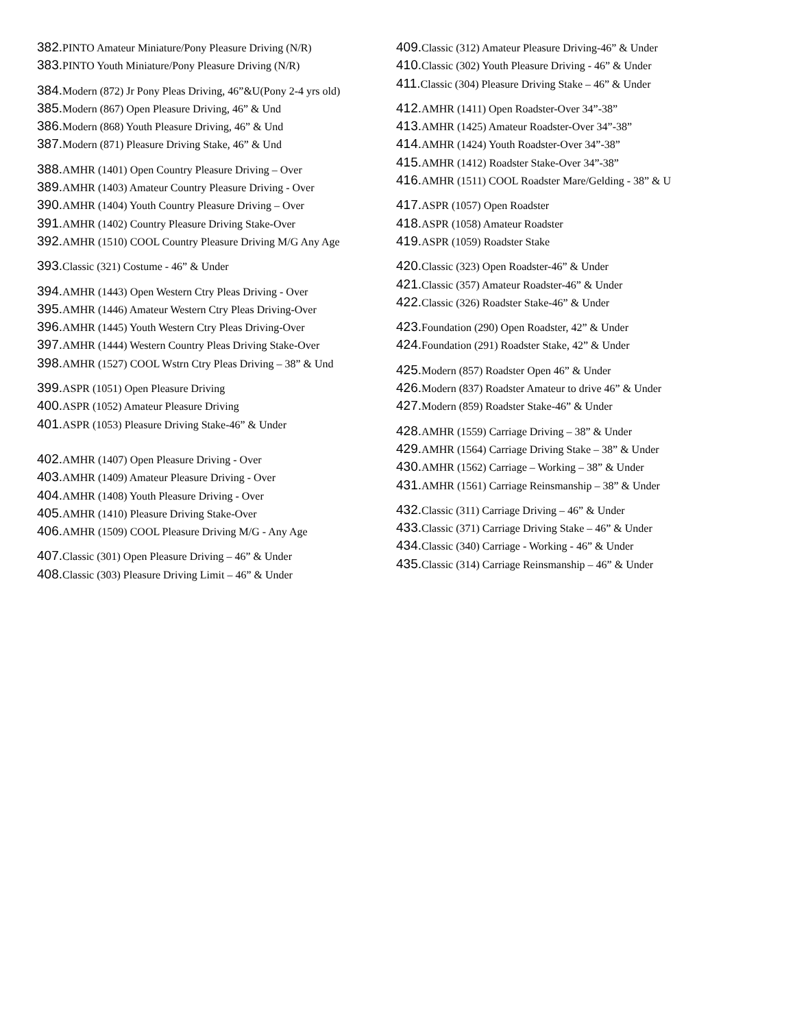382. PINTO Amateur Miniature/Pony Pleasure Driving (N/R)
383. PINTO Youth Miniature/Pony Pleasure Driving (N/R)
384. Modern (872) Jr Pony Pleas Driving, 46”&U(Pony 2-4 yrs old)
385. Modern (867) Open Pleasure Driving, 46” & Und
386. Modern (868) Youth Pleasure Driving, 46” & Und
387. Modern (871) Pleasure Driving Stake, 46” & Und
388. AMHR (1401) Open Country Pleasure Driving – Over
389. AMHR (1403) Amateur Country Pleasure Driving - Over
390. AMHR (1404) Youth Country Pleasure Driving – Over
391. AMHR (1402) Country Pleasure Driving Stake-Over
392. AMHR (1510) COOL Country Pleasure Driving M/G Any Age
393. Classic (321) Costume - 46” & Under
394. AMHR (1443) Open Western Ctry Pleas Driving - Over
395. AMHR (1446) Amateur Western Ctry Pleas Driving-Over
396. AMHR (1445) Youth Western Ctry Pleas Driving-Over
397. AMHR (1444) Western Country Pleas Driving Stake-Over
398. AMHR (1527) COOL Wstrn Ctry Pleas Driving – 38” & Und
399. ASPR (1051) Open Pleasure Driving
400. ASPR (1052) Amateur Pleasure Driving
401. ASPR (1053) Pleasure Driving Stake-46” & Under
402. AMHR (1407) Open Pleasure Driving - Over
403. AMHR (1409) Amateur Pleasure Driving - Over
404. AMHR (1408) Youth Pleasure Driving - Over
405. AMHR (1410) Pleasure Driving Stake-Over
406. AMHR (1509) COOL Pleasure Driving M/G - Any Age
407. Classic (301) Open Pleasure Driving – 46” & Under
408. Classic (303) Pleasure Driving Limit – 46” & Under
409. Classic (312) Amateur Pleasure Driving-46” & Under
410. Classic (302) Youth Pleasure Driving - 46” & Under
411. Classic (304) Pleasure Driving Stake – 46” & Under
412. AMHR (1411) Open Roadster-Over 34”-38”
413. AMHR (1425) Amateur Roadster-Over 34”-38”
414. AMHR (1424) Youth Roadster-Over 34”-38”
415. AMHR (1412) Roadster Stake-Over 34”-38”
416. AMHR (1511) COOL Roadster Mare/Gelding - 38” & U
417. ASPR (1057) Open Roadster
418. ASPR (1058) Amateur Roadster
419. ASPR (1059) Roadster Stake
420. Classic (323) Open Roadster-46” & Under
421. Classic (357) Amateur Roadster-46” & Under
422. Classic (326) Roadster Stake-46” & Under
423. Foundation (290) Open Roadster, 42” & Under
424. Foundation (291) Roadster Stake, 42” & Under
425. Modern (857) Roadster Open 46” & Under
426. Modern (837) Roadster Amateur to drive 46” & Under
427. Modern (859) Roadster Stake-46” & Under
428. AMHR (1559) Carriage Driving – 38” & Under
429. AMHR (1564) Carriage Driving Stake – 38” & Under
430. AMHR (1562) Carriage – Working – 38” & Under
431. AMHR (1561) Carriage Reinsmanship – 38” & Under
432. Classic (311) Carriage Driving – 46” & Under
433. Classic (371) Carriage Driving Stake – 46” & Under
434. Classic (340) Carriage - Working - 46” & Under
435. Classic (314) Carriage Reinsmanship – 46” & Under